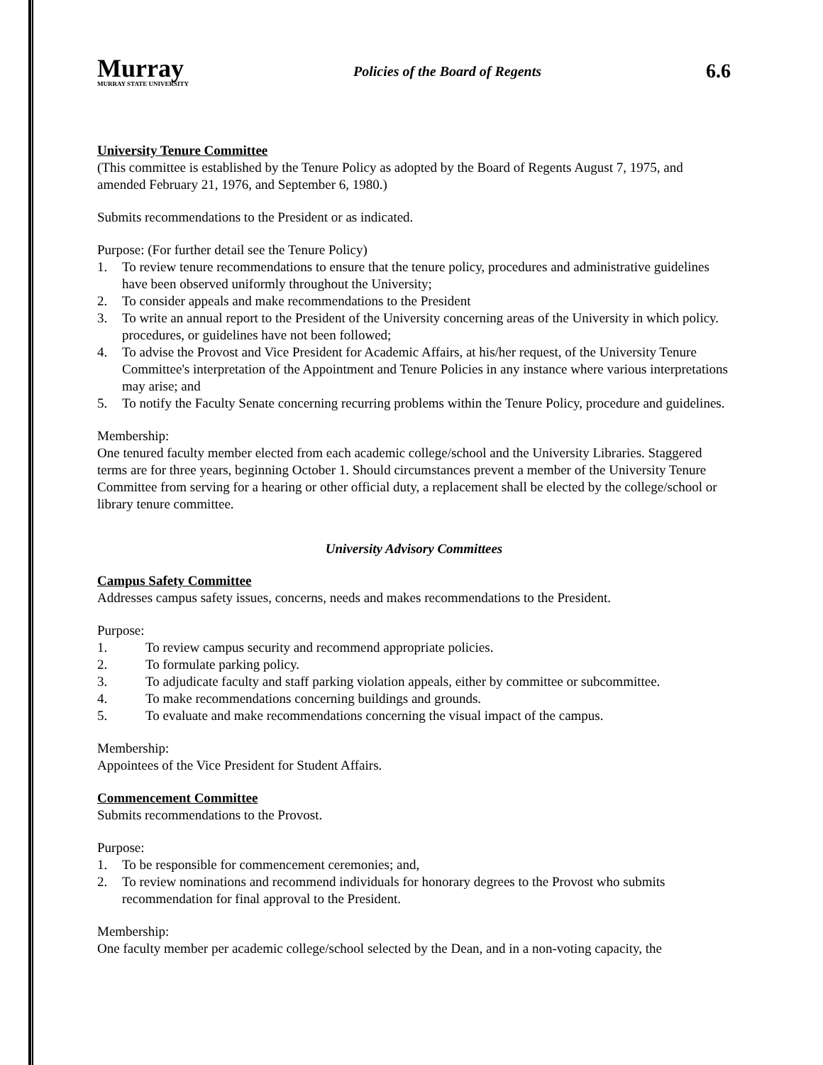Murray
MURRAY STATE UNIVERSITY
Policies of the Board of Regents
6.6
University Tenure Committee
(This committee is established by the Tenure Policy as adopted by the Board of Regents August 7, 1975, and amended February 21, 1976, and September 6, 1980.)
Submits recommendations to the President or as indicated.
Purpose: (For further detail see the Tenure Policy)
1. To review tenure recommendations to ensure that the tenure policy, procedures and administrative guidelines have been observed uniformly throughout the University;
2. To consider appeals and make recommendations to the President
3. To write an annual report to the President of the University concerning areas of the University in which policy. procedures, or guidelines have not been followed;
4. To advise the Provost and Vice President for Academic Affairs, at his/her request, of the University Tenure Committee's interpretation of the Appointment and Tenure Policies in any instance where various interpretations may arise; and
5. To notify the Faculty Senate concerning recurring problems within the Tenure Policy, procedure and guidelines.
Membership:
One tenured faculty member elected from each academic college/school and the University Libraries. Staggered terms are for three years, beginning October 1. Should circumstances prevent a member of the University Tenure Committee from serving for a hearing or other official duty, a replacement shall be elected by the college/school or library tenure committee.
University Advisory Committees
Campus Safety Committee
Addresses campus safety issues, concerns, needs and makes recommendations to the President.
Purpose:
1. To review campus security and recommend appropriate policies.
2. To formulate parking policy.
3. To adjudicate faculty and staff parking violation appeals, either by committee or subcommittee.
4. To make recommendations concerning buildings and grounds.
5. To evaluate and make recommendations concerning the visual impact of the campus.
Membership:
Appointees of the Vice President for Student Affairs.
Commencement Committee
Submits recommendations to the Provost.
Purpose:
1. To be responsible for commencement ceremonies; and,
2. To review nominations and recommend individuals for honorary degrees to the Provost who submits recommendation for final approval to the President.
Membership:
One faculty member per academic college/school selected by the Dean, and in a non-voting capacity, the